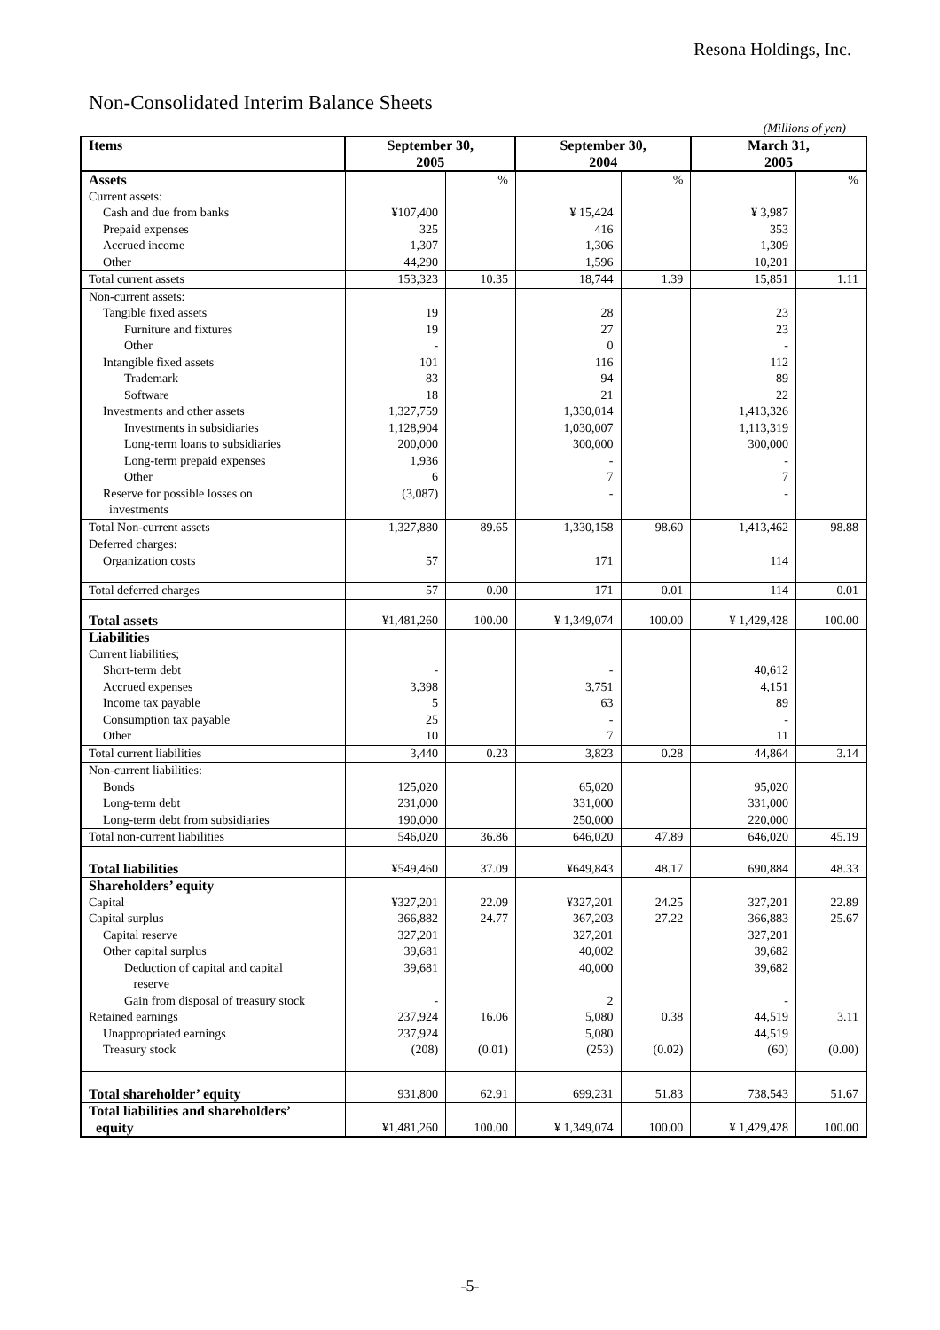Resona Holdings, Inc.
Non-Consolidated Interim Balance Sheets
(Millions of yen)
| Items | September 30, 2005 | | September 30, 2004 | | March 31, 2005 | |
| --- | --- | --- | --- | --- | --- | --- |
| Assets | | % | | % | | % |
| Current assets: | | | | | | |
| Cash and due from banks | ¥107,400 | | ¥ 15,424 | | ¥ 3,987 | |
| Prepaid expenses | 325 | | 416 | | 353 | |
| Accrued income | 1,307 | | 1,306 | | 1,309 | |
| Other | 44,290 | | 1,596 | | 10,201 | |
| Total current assets | 153,323 | 10.35 | 18,744 | 1.39 | 15,851 | 1.11 |
| Non-current assets: | | | | | | |
| Tangible fixed assets | 19 | | 28 | | 23 | |
| Furniture and fixtures | 19 | | 27 | | 23 | |
| Other | - | | 0 | | - | |
| Intangible fixed assets | 101 | | 116 | | 112 | |
| Trademark | 83 | | 94 | | 89 | |
| Software | 18 | | 21 | | 22 | |
| Investments and other assets | 1,327,759 | | 1,330,014 | | 1,413,326 | |
| Investments in subsidiaries | 1,128,904 | | 1,030,007 | | 1,113,319 | |
| Long-term loans to subsidiaries | 200,000 | | 300,000 | | 300,000 | |
| Long-term prepaid expenses | 1,936 | | - | | - | |
| Other | 6 | | 7 | | 7 | |
| Reserve for possible losses on investments | (3,087) | | - | | - | |
| Total Non-current assets | 1,327,880 | 89.65 | 1,330,158 | 98.60 | 1,413,462 | 98.88 |
| Deferred charges: | | | | | | |
| Organization costs | 57 | | 171 | | 114 | |
| Total deferred charges | 57 | 0.00 | 171 | 0.01 | 114 | 0.01 |
| Total assets | ¥1,481,260 | 100.00 | ¥ 1,349,074 | 100.00 | ¥ 1,429,428 | 100.00 |
| Liabilities | | | | | | |
| Current liabilities; | | | | | | |
| Short-term debt | - | | - | | 40,612 | |
| Accrued expenses | 3,398 | | 3,751 | | 4,151 | |
| Income tax payable | 5 | | 63 | | 89 | |
| Consumption tax payable | 25 | | - | | - | |
| Other | 10 | | 7 | | 11 | |
| Total current liabilities | 3,440 | 0.23 | 3,823 | 0.28 | 44,864 | 3.14 |
| Non-current liabilities: | | | | | | |
| Bonds | 125,020 | | 65,020 | | 95,020 | |
| Long-term debt | 231,000 | | 331,000 | | 331,000 | |
| Long-term debt from subsidiaries | 190,000 | | 250,000 | | 220,000 | |
| Total non-current liabilities | 546,020 | 36.86 | 646,020 | 47.89 | 646,020 | 45.19 |
| Total liabilities | ¥549,460 | 37.09 | ¥649,843 | 48.17 | 690,884 | 48.33 |
| Shareholders’ equity | | | | | | |
| Capital | ¥327,201 | 22.09 | ¥327,201 | 24.25 | 327,201 | 22.89 |
| Capital surplus | 366,882 | 24.77 | 367,203 | 27.22 | 366,883 | 25.67 |
| Capital reserve | 327,201 | | 327,201 | | 327,201 | |
| Other capital surplus | 39,681 | | 40,002 | | 39,682 | |
| Deduction of capital and capital reserve | 39,681 | | 40,000 | | 39,682 | |
| Gain from disposal of treasury stock | - | | 2 | | - | |
| Retained earnings | 237,924 | 16.06 | 5,080 | 0.38 | 44,519 | 3.11 |
| Unappropriated earnings | 237,924 | | 5,080 | | 44,519 | |
| Treasury stock | (208) | (0.01) | (253) | (0.02) | (60) | (0.00) |
| Total shareholder’ equity | 931,800 | 62.91 | 699,231 | 51.83 | 738,543 | 51.67 |
| Total liabilities and shareholders’ equity | ¥1,481,260 | 100.00 | ¥ 1,349,074 | 100.00 | ¥ 1,429,428 | 100.00 |
-5-